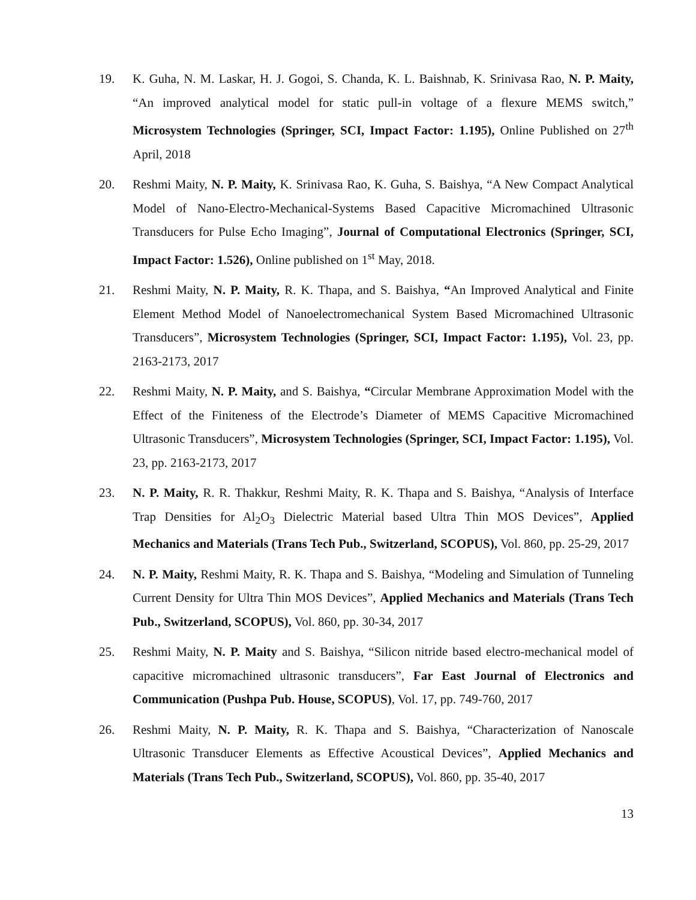19. K. Guha, N. M. Laskar, H. J. Gogoi, S. Chanda, K. L. Baishnab, K. Srinivasa Rao, N. P. Maity, “An improved analytical model for static pull-in voltage of a flexure MEMS switch,” Microsystem Technologies (Springer, SCI, Impact Factor: 1.195), Online Published on 27<sup>th</sup> April, 2018
20. Reshmi Maity, N. P. Maity, K. Srinivasa Rao, K. Guha, S. Baishya, “A New Compact Analytical Model of Nano-Electro-Mechanical-Systems Based Capacitive Micromachined Ultrasonic Transducers for Pulse Echo Imaging”, Journal of Computational Electronics (Springer, SCI, Impact Factor: 1.526), Online published on 1<sup>st</sup> May, 2018.
21. Reshmi Maity, N. P. Maity, R. K. Thapa, and S. Baishya, “An Improved Analytical and Finite Element Method Model of Nanoelectromechanical System Based Micromachined Ultrasonic Transducers”, Microsystem Technologies (Springer, SCI, Impact Factor: 1.195), Vol. 23, pp. 2163-2173, 2017
22. Reshmi Maity, N. P. Maity, and S. Baishya, “Circular Membrane Approximation Model with the Effect of the Finiteness of the Electrode’s Diameter of MEMS Capacitive Micromachined Ultrasonic Transducers”, Microsystem Technologies (Springer, SCI, Impact Factor: 1.195), Vol. 23, pp. 2163-2173, 2017
23. N. P. Maity, R. R. Thakkur, Reshmi Maity, R. K. Thapa and S. Baishya, “Analysis of Interface Trap Densities for Al<sub>2</sub>O<sub>3</sub> Dielectric Material based Ultra Thin MOS Devices”, Applied Mechanics and Materials (Trans Tech Pub., Switzerland, SCOPUS), Vol. 860, pp. 25-29, 2017
24. N. P. Maity, Reshmi Maity, R. K. Thapa and S. Baishya, “Modeling and Simulation of Tunneling Current Density for Ultra Thin MOS Devices”, Applied Mechanics and Materials (Trans Tech Pub., Switzerland, SCOPUS), Vol. 860, pp. 30-34, 2017
25. Reshmi Maity, N. P. Maity and S. Baishya, “Silicon nitride based electro-mechanical model of capacitive micromachined ultrasonic transducers”, Far East Journal of Electronics and Communication (Pushpa Pub. House, SCOPUS), Vol. 17, pp. 749-760, 2017
26. Reshmi Maity, N. P. Maity, R. K. Thapa and S. Baishya, “Characterization of Nanoscale Ultrasonic Transducer Elements as Effective Acoustical Devices”, Applied Mechanics and Materials (Trans Tech Pub., Switzerland, SCOPUS), Vol. 860, pp. 35-40, 2017
13